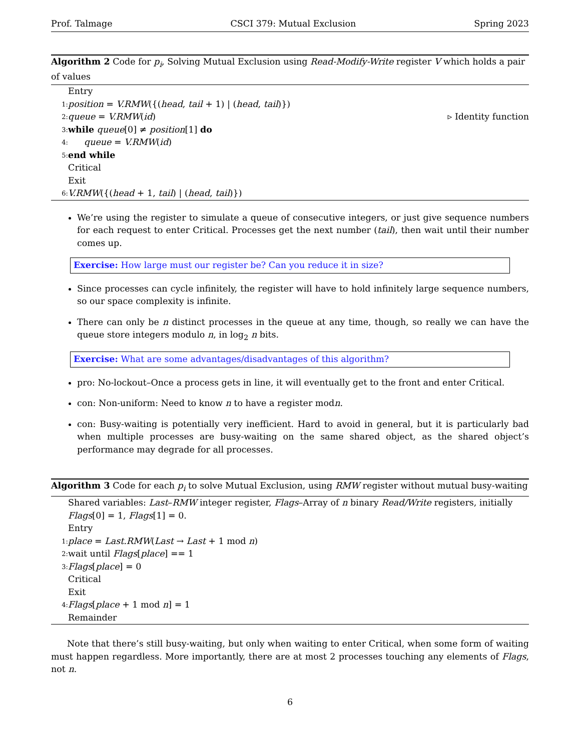Prof. Talmage CSCI 379: Mutual Exclusion Spring 2023
Algorithm 2 Code for p<sub>i</sub>, Solving Mutual Exclusion using Read-Modify-Write register V which holds a pair of values
Entry
1: position = V.RMW({(head, tail + 1) | (head, tail)})
2: queue = V.RMW(id) ▹ Identity function
3: while queue[0] ≠ position[1] do
4: queue = V.RMW(id)
5: end while
Critical
Exit
6: V.RMW({(head + 1, tail) | (head, tail)})
We’re using the register to simulate a queue of consecutive integers, or just give sequence numbers for each request to enter Critical. Processes get the next number (tail), then wait until their number comes up.
Exercise: How large must our register be? Can you reduce it in size?
Since processes can cycle infinitely, the register will have to hold infinitely large sequence numbers, so our space complexity is infinite.
There can only be n distinct processes in the queue at any time, though, so really we can have the queue store integers modulo n, in log<sub>2</sub> n bits.
Exercise: What are some advantages/disadvantages of this algorithm?
pro: No-lockout–Once a process gets in line, it will eventually get to the front and enter Critical.
con: Non-uniform: Need to know n to have a register modn.
con: Busy-waiting is potentially very inefficient. Hard to avoid in general, but it is particularly bad when multiple processes are busy-waiting on the same shared object, as the shared object’s performance may degrade for all processes.
Algorithm 3 Code for each p<sub>i</sub> to solve Mutual Exclusion, using RMW register without mutual busy-waiting
Shared variables: Last–RMW integer register, Flags–Array of n binary Read/Write registers, initially Flags[0] = 1, Flags[1] = 0.
Entry
1: place = Last.RMW(Last → Last + 1 mod n)
2: wait until Flags[place] == 1
3: Flags[place] = 0
Critical
Exit
4: Flags[place + 1 mod n] = 1
Remainder
Note that there’s still busy-waiting, but only when waiting to enter Critical, when some form of waiting must happen regardless. More importantly, there are at most 2 processes touching any elements of Flags, not n.
6